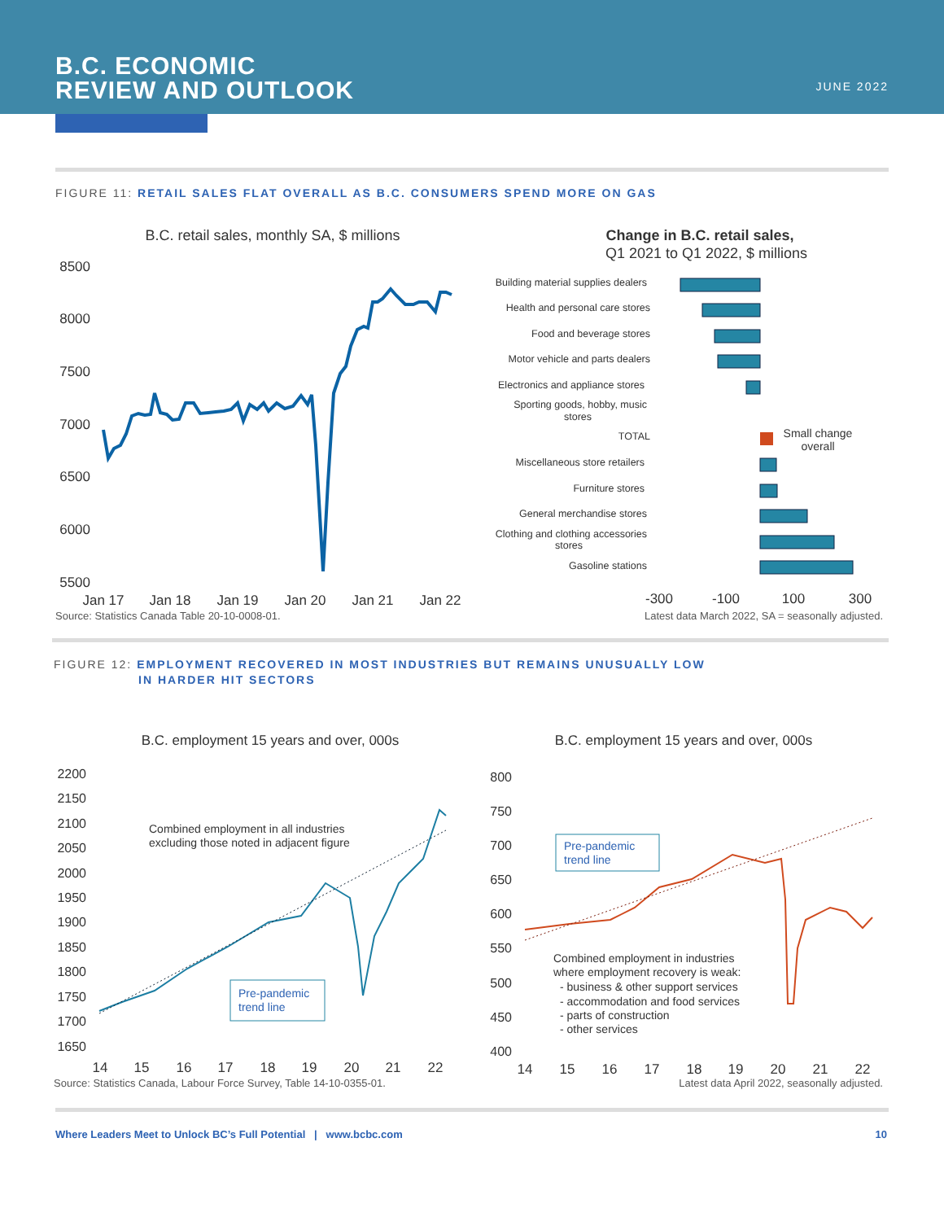B.C. ECONOMIC
REVIEW AND OUTLOOK
JUNE 2022
FIGURE 11: RETAIL SALES FLAT OVERALL AS B.C. CONSUMERS SPEND MORE ON GAS
B.C. retail sales, monthly SA, $ millions
8500
8000
7500
7000
6500
6000
5500
Jan 17
Jan 18
Jan 19
Jan 20
Jan 21
Jan 22
Change in B.C. retail sales,
Q1 2021 to Q1 2022, $ millions
Building material supplies dealers
Health and personal care stores
Food and beverage stores
Motor vehicle and parts dealers
Electronics and appliance stores
Sporting goods, hobby, music
stores
TOTAL
Miscellaneous store retailers
Furniture stores
General merchandise stores
Clothing and clothing accessories
stores
Gasoline stations
Small change
overall
-300
-100
100
300
Source: Statistics Canada Table 20-10-0008-01. Latest data March 2022, SA = seasonally adjusted.
FIGURE 12: EMPLOYMENT RECOVERED IN MOST INDUSTRIES BUT REMAINS UNUSUALLY LOW
IN HARDER HIT SECTORS
B.C. employment 15 years and over, 000s
B.C. employment 15 years and over, 000s
2200
2150
2100
2050
2000
1950
1900
1850
1800
1750
1700
1650
14
15
16
17
18
19
20
21
22
Combined employment in all industries
excluding those noted in adjacent figure
Pre-pandemic
trend line
800
750
700
650
600
550
500
450
400
14
15
16
17
18
19
20
21
22
Pre-pandemic
trend line
Combined employment in industries
where employment recovery is weak:
- business & other support services
- accommodation and food services
- parts of construction
- other services
Source: Statistics Canada, Labour Force Survey, Table 14-10-0355-01. Latest data April 2022, seasonally adjusted.
Where Leaders Meet to Unlock BC’s Full Potential | www.bcbc.com 10